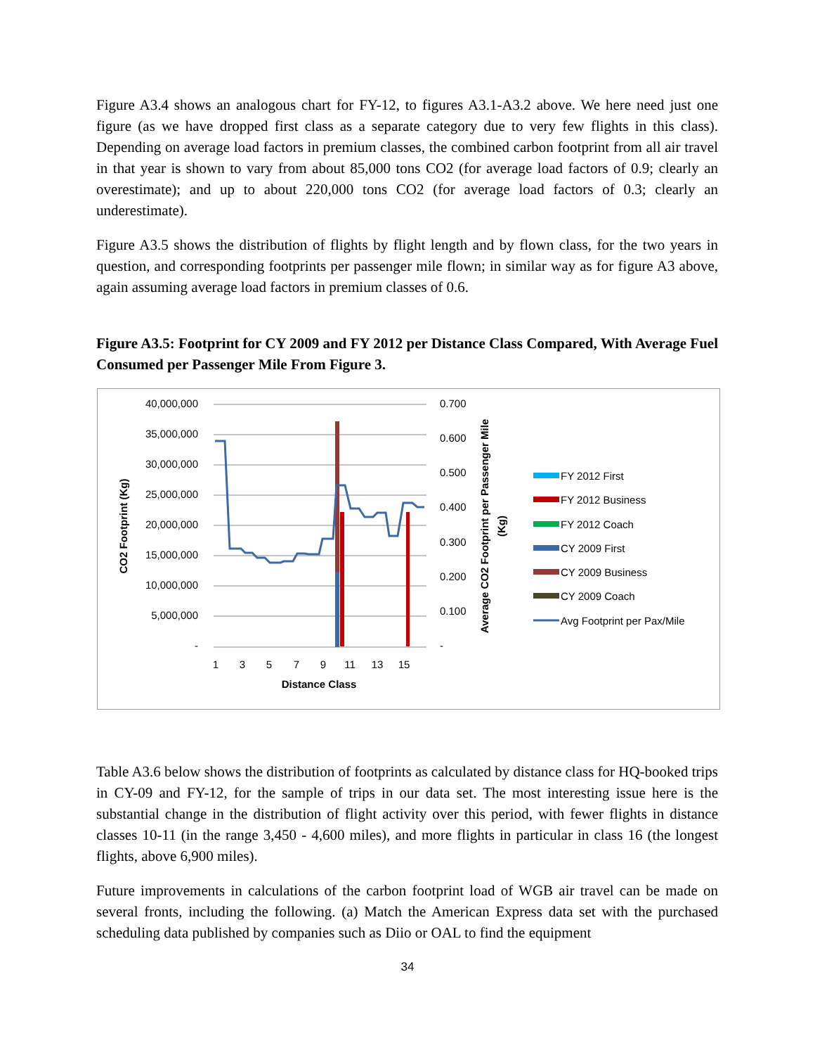Figure A3.4 shows an analogous chart for FY-12, to figures A3.1-A3.2 above. We here need just one figure (as we have dropped first class as a separate category due to very few flights in this class). Depending on average load factors in premium classes, the combined carbon footprint from all air travel in that year is shown to vary from about 85,000 tons CO2 (for average load factors of 0.9; clearly an overestimate); and up to about 220,000 tons CO2 (for average load factors of 0.3; clearly an underestimate).
Figure A3.5 shows the distribution of flights by flight length and by flown class, for the two years in question, and corresponding footprints per passenger mile flown; in similar way as for figure A3 above, again assuming average load factors in premium classes of 0.6.
Figure A3.5: Footprint for CY 2009 and FY 2012 per Distance Class Compared, With Average Fuel Consumed per Passenger Mile From Figure 3.
40,000,000
35,000,000
30,000,000
25,000,000
20,000,000
15,000,000
10,000,000
5,000,000
-
0.700
0.600
0.500
0.400
0.300
0.200
0.100
-
1
3
5
7
9
11
13
15
Distance Class
CO2 Footprint (Kg)
Average CO2 Footprint per Passenger Mile
(Kg)
FY 2012 First
FY 2012 Business
FY 2012 Coach
CY 2009 First
CY 2009 Business
CY 2009 Coach
Avg Footprint per Pax/Mile
Table A3.6 below shows the distribution of footprints as calculated by distance class for HQ-booked trips in CY-09 and FY-12, for the sample of trips in our data set. The most interesting issue here is the substantial change in the distribution of flight activity over this period, with fewer flights in distance classes 10-11 (in the range 3,450 - 4,600 miles), and more flights in particular in class 16 (the longest flights, above 6,900 miles).
Future improvements in calculations of the carbon footprint load of WGB air travel can be made on several fronts, including the following. (a) Match the American Express data set with the purchased scheduling data published by companies such as Diio or OAL to find the equipment
34